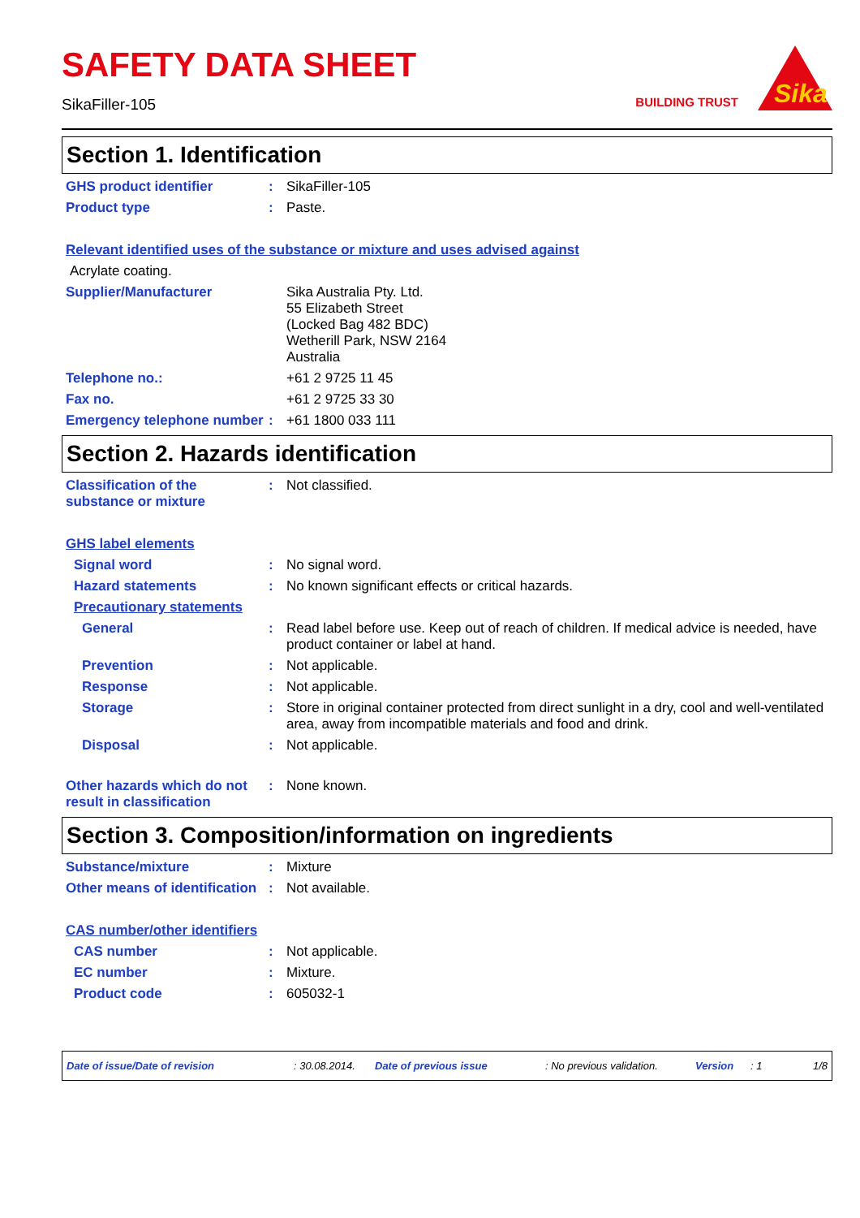SAFETY DATA SHEET
SikaFiller-105
BUILDING TRUST
Sika
Section 1. Identification
GHS product identifier : SikaFiller-105
Product type : Paste.
Relevant identified uses of the substance or mixture and uses advised against
Acrylate coating.
Supplier/Manufacturer Sika Australia Pty. Ltd.
55 Elizabeth Street
(Locked Bag 482 BDC)
Wetherill Park, NSW 2164
Australia
Telephone no.: +61 2 9725 11 45
Fax no. +61 2 9725 33 30
Emergency telephone number
: +61 1800 033 111
Section 2. Hazards identification
Classification of the substance or mixture
: Not classified.
GHS label elements
Signal word : No signal word.
Hazard statements : No known significant effects or critical hazards.
Precautionary statements
General : Read label before use. Keep out of reach of children. If medical advice is needed, have product container or label at hand.
Prevention : Not applicable.
Response : Not applicable.
Storage : Store in original container protected from direct sunlight in a dry, cool and well-ventilated area, away from incompatible materials and food and drink.
Disposal : Not applicable.
Other hazards which do not result in classification
: None known.
Section 3. Composition/information on ingredients
Substance/mixture : Mixture
Other means of identification
: Not available.
CAS number/other identifiers
CAS number : Not applicable.
EC number : Mixture.
Product code : 605032-1
Date of issue/Date of revision: 30.08.2014. Date of previous issue: No previous validation. Version: 1 1/8